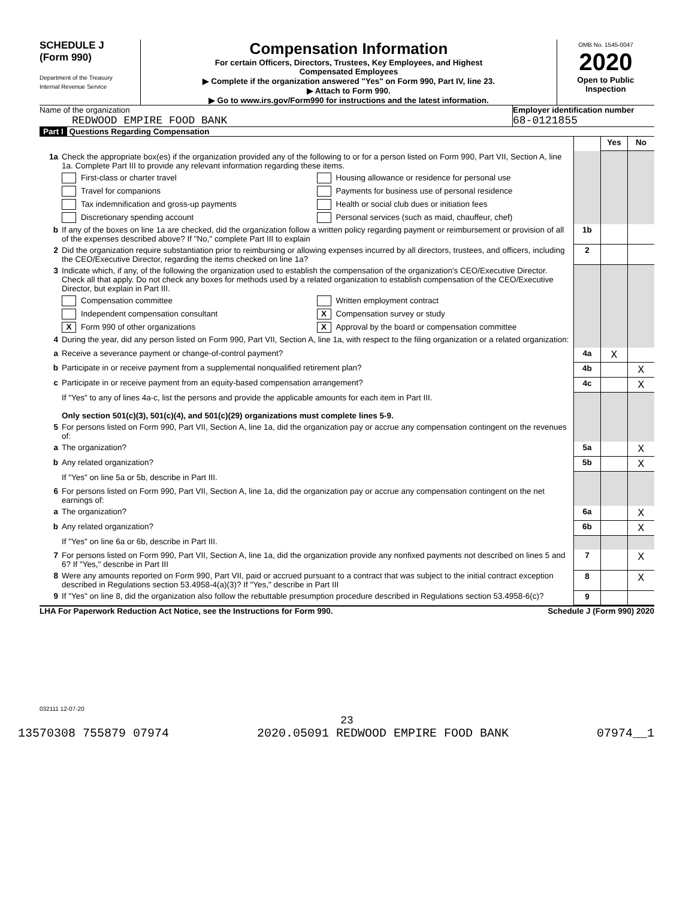SCHEDULE J
(Form 990)
Department of the Treasury
Internal Revenue Service
Compensation Information
For certain Officers, Directors, Trustees, Key Employees, and Highest
Compensated Employees
▶ Complete if the organization answered "Yes" on Form 990, Part IV, line 23.
▶ Attach to Form 990.
▶ Go to www.irs.gov/Form990 for instructions and the latest information.
OMB No. 1545-0047
2020
Open to Public Inspection
Name of the organization
REDWOOD EMPIRE FOOD BANK
Employer identification number
68-0121855
Part I Questions Regarding Compensation
| | | | Yes | No |
| 1a | Check the appropriate box(es) if the organization provided any of the following to or for a person listed on Form 990, Part VII, Section A, line 1a. Complete Part III to provide any relevant information regarding these items. First-class or charter travel Housing allowance or residence for personal use Travel for companions Payments for business use of personal residence Tax indemnification and gross-up payments Health or social club dues or initiation fees Discretionary spending account Personal services (such as maid, chauffeur, chef) | | | |
| b | If any of the boxes on line 1a are checked, did the organization follow a written policy regarding payment or reimbursement or provision of all of the expenses described above? If "No," complete Part III to explain | 1b | | |
| 2 | Did the organization require substantiation prior to reimbursing or allowing expenses incurred by all directors, trustees, and officers, including the CEO/Executive Director, regarding the items checked on line 1a? | 2 | | |
| 3 | Indicate which, if any, of the following the organization used to establish the compensation of the organization's CEO/Executive Director. Check all that apply. Do not check any boxes for methods used by a related organization to establish compensation of the CEO/Executive Director, but explain in Part III. Compensation committee Written employment contract Independent compensation consultant X Compensation survey or study X Form 990 of other organizations X Approval by the board or compensation committee | | | |
| 4 | During the year, did any person listed on Form 990, Part VII, Section A, line 1a, with respect to the filing organization or a related organization: | | | |
| a | Receive a severance payment or change-of-control payment? | 4a | X | |
| b | Participate in or receive payment from a supplemental nonqualified retirement plan? | 4b | | X |
| c | Participate in or receive payment from an equity-based compensation arrangement? | 4c | | X |
| | If "Yes" to any of lines 4a-c, list the persons and provide the applicable amounts for each item in Part III. Only section 501(c)(3), 501(c)(4), and 501(c)(29) organizations must complete lines 5-9. | | | |
| 5 | For persons listed on Form 990, Part VII, Section A, line 1a, did the organization pay or accrue any compensation contingent on the revenues of: | | | |
| a | The organization? | 5a | | X |
| b | Any related organization? | 5b | | X |
| | If "Yes" on line 5a or 5b, describe in Part III. | | | |
| 6 | For persons listed on Form 990, Part VII, Section A, line 1a, did the organization pay or accrue any compensation contingent on the net earnings of: | | | |
| a | The organization? | 6a | | X |
| b | Any related organization? | 6b | | X |
| | If "Yes" on line 6a or 6b, describe in Part III. | | | |
| 7 | For persons listed on Form 990, Part VII, Section A, line 1a, did the organization provide any nonfixed payments not described on lines 5 and 6? If "Yes," describe in Part III | 7 | | X |
| 8 | Were any amounts reported on Form 990, Part VII, paid or accrued pursuant to a contract that was subject to the initial contract exception described in Regulations section 53.4958-4(a)(3)? If "Yes," describe in Part III | 8 | | X |
| 9 | If "Yes" on line 8, did the organization also follow the rebuttable presumption procedure described in Regulations section 53.4958-6(c)? | 9 | | |
LHA For Paperwork Reduction Act Notice, see the Instructions for Form 990. Schedule J (Form 990) 2020
032111 12-07-20
23
13570308 755879 07974 2020.05091 REDWOOD EMPIRE FOOD BANK 07974__1